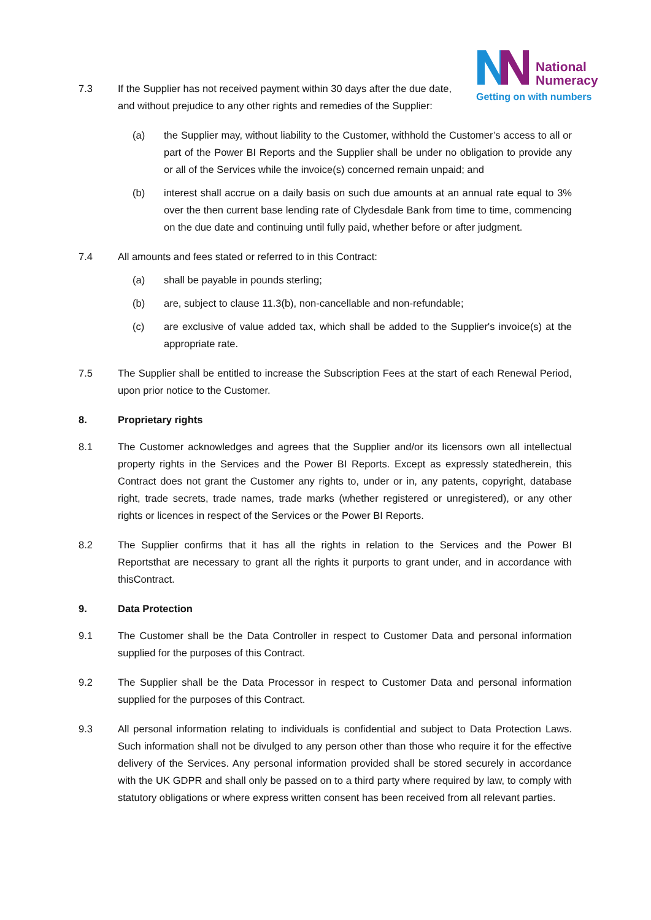National
Numeracy
Getting on with numbers
7.3 If the Supplier has not received payment within 30 days after the due date, and without prejudice to any other rights and remedies of the Supplier:
(a) the Supplier may, without liability to the Customer, withhold the Customer’s access to all or part of the Power BI Reports and the Supplier shall be under no obligation to provide any or all of the Services while the invoice(s) concerned remain unpaid; and
(b) interest shall accrue on a daily basis on such due amounts at an annual rate equal to 3% over the then current base lending rate of Clydesdale Bank from time to time, commencing on the due date and continuing until fully paid, whether before or after judgment.
7.4 All amounts and fees stated or referred to in this Contract:
(a) shall be payable in pounds sterling;
(b) are, subject to clause 11.3(b), non-cancellable and non-refundable;
(c) are exclusive of value added tax, which shall be added to the Supplier's invoice(s) at the appropriate rate.
7.5 The Supplier shall be entitled to increase the Subscription Fees at the start of each Renewal Period, upon prior notice to the Customer.
8. Proprietary rights
8.1 The Customer acknowledges and agrees that the Supplier and/or its licensors own all intellectual property rights in the Services and the Power BI Reports. Except as expressly statedherein, this Contract does not grant the Customer any rights to, under or in, any patents, copyright, database right, trade secrets, trade names, trade marks (whether registered or unregistered), or any other rights or licences in respect of the Services or the Power BI Reports.
8.2 The Supplier confirms that it has all the rights in relation to the Services and the Power BI Reportsthat are necessary to grant all the rights it purports to grant under, and in accordance with thisContract.
9. Data Protection
9.1 The Customer shall be the Data Controller in respect to Customer Data and personal information supplied for the purposes of this Contract.
9.2 The Supplier shall be the Data Processor in respect to Customer Data and personal information supplied for the purposes of this Contract.
9.3 All personal information relating to individuals is confidential and subject to Data Protection Laws. Such information shall not be divulged to any person other than those who require it for the effective delivery of the Services. Any personal information provided shall be stored securely in accordance with the UK GDPR and shall only be passed on to a third party where required by law, to comply with statutory obligations or where express written consent has been received from all relevant parties.